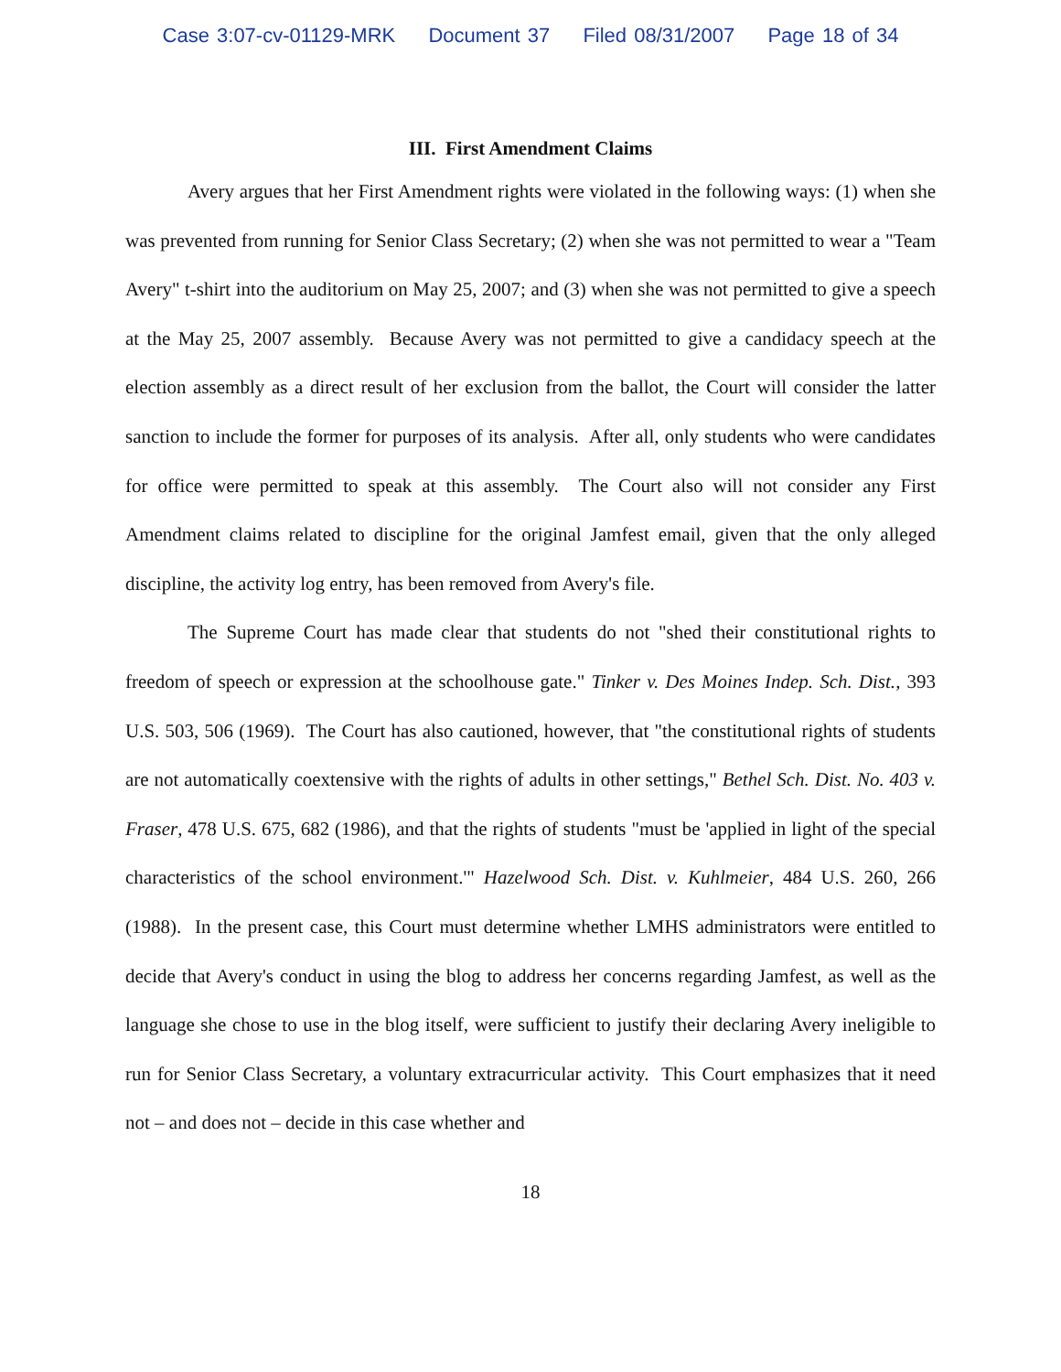Case 3:07-cv-01129-MRK Document 37 Filed 08/31/2007 Page 18 of 34
III. First Amendment Claims
Avery argues that her First Amendment rights were violated in the following ways: (1) when she was prevented from running for Senior Class Secretary; (2) when she was not permitted to wear a "Team Avery" t-shirt into the auditorium on May 25, 2007; and (3) when she was not permitted to give a speech at the May 25, 2007 assembly. Because Avery was not permitted to give a candidacy speech at the election assembly as a direct result of her exclusion from the ballot, the Court will consider the latter sanction to include the former for purposes of its analysis. After all, only students who were candidates for office were permitted to speak at this assembly. The Court also will not consider any First Amendment claims related to discipline for the original Jamfest email, given that the only alleged discipline, the activity log entry, has been removed from Avery's file.
The Supreme Court has made clear that students do not "shed their constitutional rights to freedom of speech or expression at the schoolhouse gate." Tinker v. Des Moines Indep. Sch. Dist., 393 U.S. 503, 506 (1969). The Court has also cautioned, however, that "the constitutional rights of students are not automatically coextensive with the rights of adults in other settings," Bethel Sch. Dist. No. 403 v. Fraser, 478 U.S. 675, 682 (1986), and that the rights of students "must be 'applied in light of the special characteristics of the school environment.'" Hazelwood Sch. Dist. v. Kuhlmeier, 484 U.S. 260, 266 (1988). In the present case, this Court must determine whether LMHS administrators were entitled to decide that Avery's conduct in using the blog to address her concerns regarding Jamfest, as well as the language she chose to use in the blog itself, were sufficient to justify their declaring Avery ineligible to run for Senior Class Secretary, a voluntary extracurricular activity. This Court emphasizes that it need not – and does not – decide in this case whether and
18